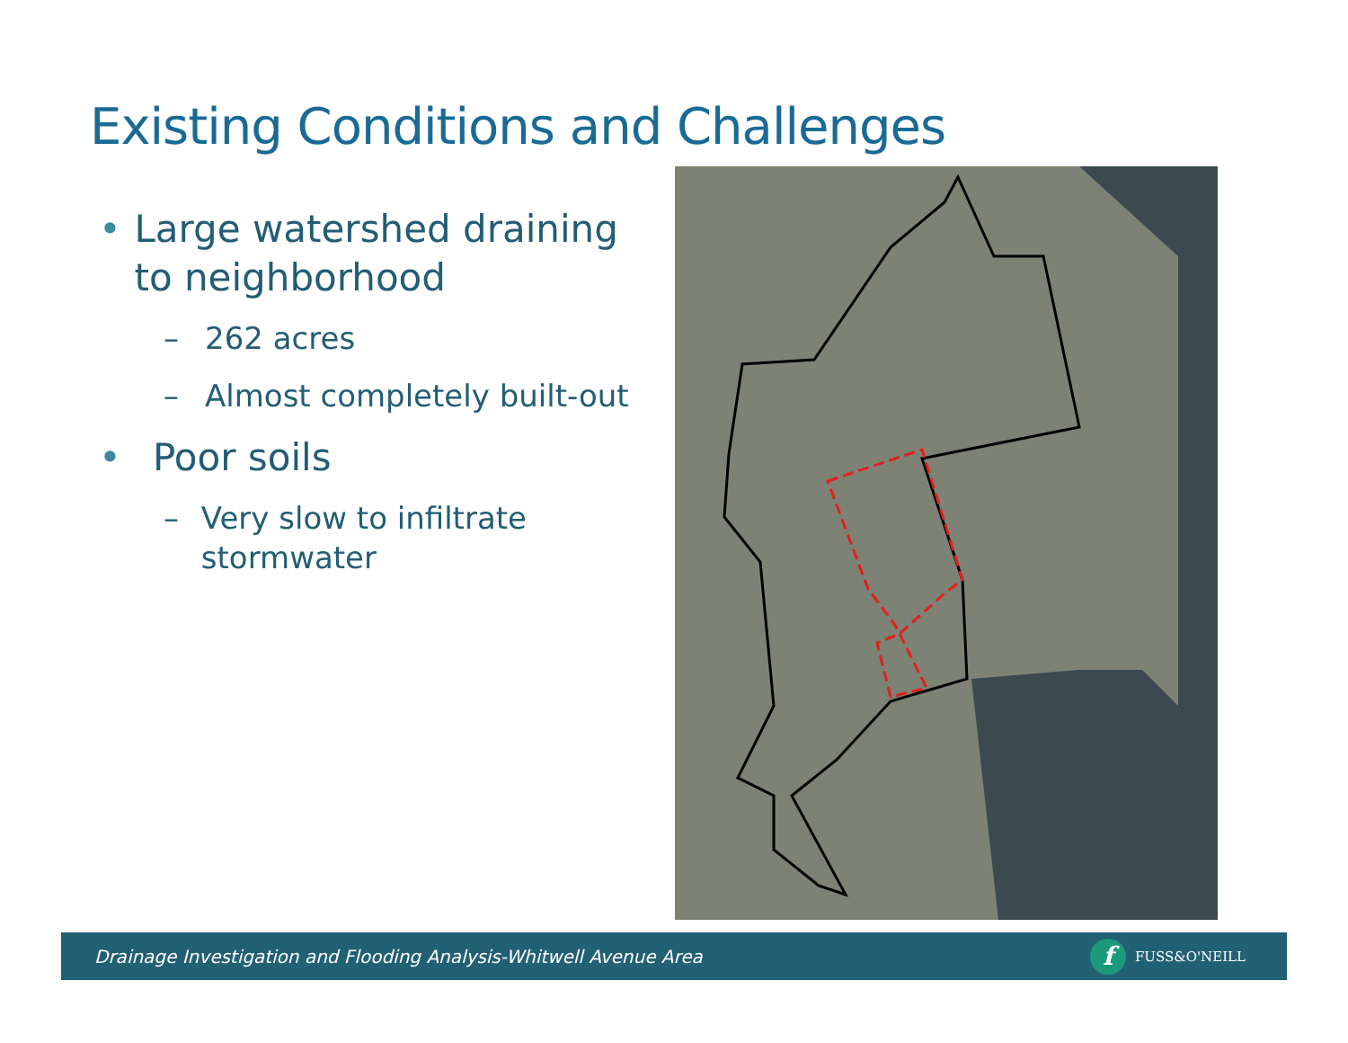Existing Conditions and Challenges
• Large watershed draining to neighborhood
– 262 acres
– Almost completely built-out
• Poor soils
– Very slow to infiltrate stormwater
Drainage Investigation and Flooding Analysis-Whitwell Avenue Area
f FUSS&O'NEILL